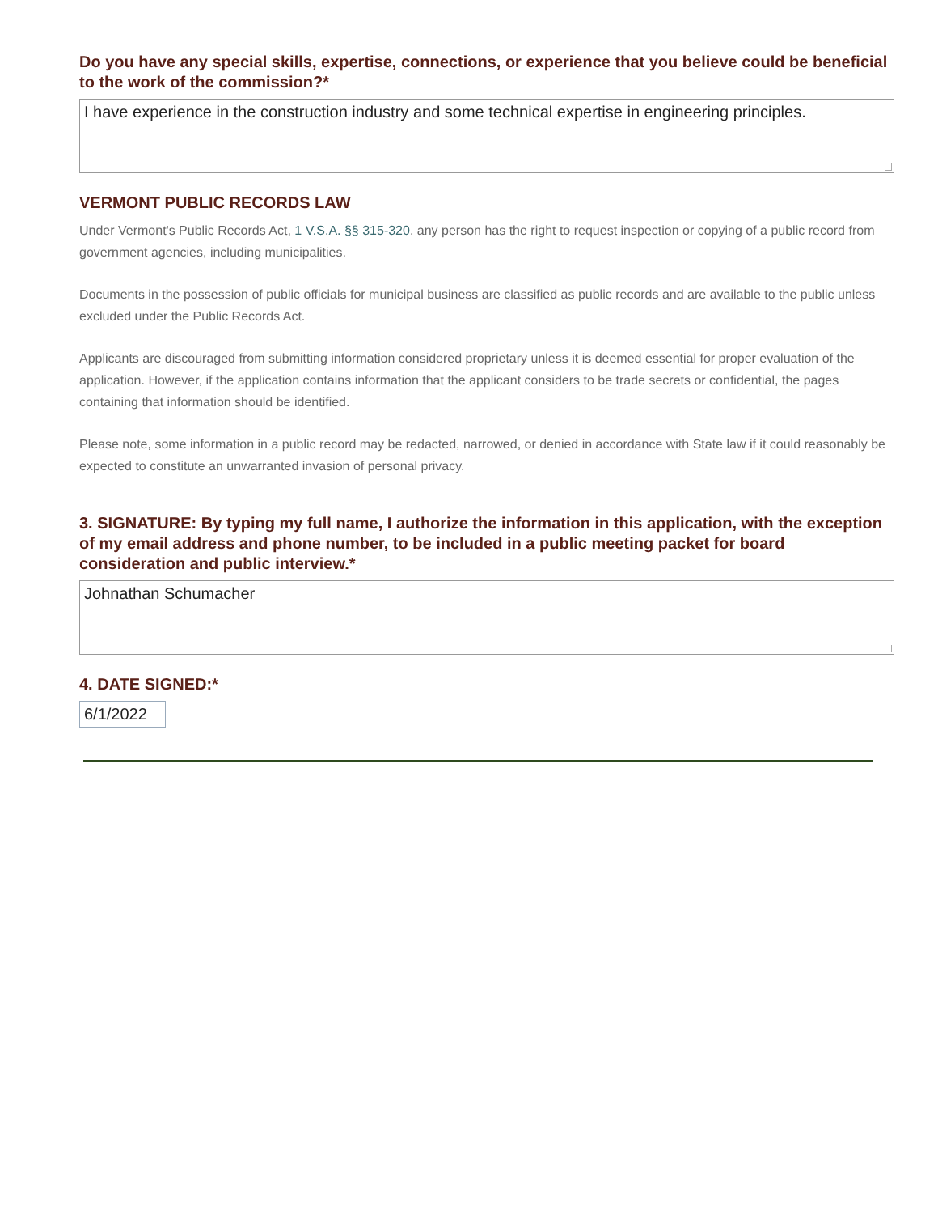Do you have any special skills, expertise, connections, or experience that you believe could be beneficial to the work of the commission?*
I have experience in the construction industry and some technical expertise in engineering principles.
VERMONT PUBLIC RECORDS LAW
Under Vermont's Public Records Act, 1 V.S.A. §§ 315-320, any person has the right to request inspection or copying of a public record from government agencies, including municipalities.
Documents in the possession of public officials for municipal business are classified as public records and are available to the public unless excluded under the Public Records Act.
Applicants are discouraged from submitting information considered proprietary unless it is deemed essential for proper evaluation of the application. However, if the application contains information that the applicant considers to be trade secrets or confidential, the pages containing that information should be identified.
Please note, some information in a public record may be redacted, narrowed, or denied in accordance with State law if it could reasonably be expected to constitute an unwarranted invasion of personal privacy.
3. SIGNATURE: By typing my full name, I authorize the information in this application, with the exception of my email address and phone number, to be included in a public meeting packet for board consideration and public interview.*
Johnathan Schumacher
4. DATE SIGNED:*
6/1/2022